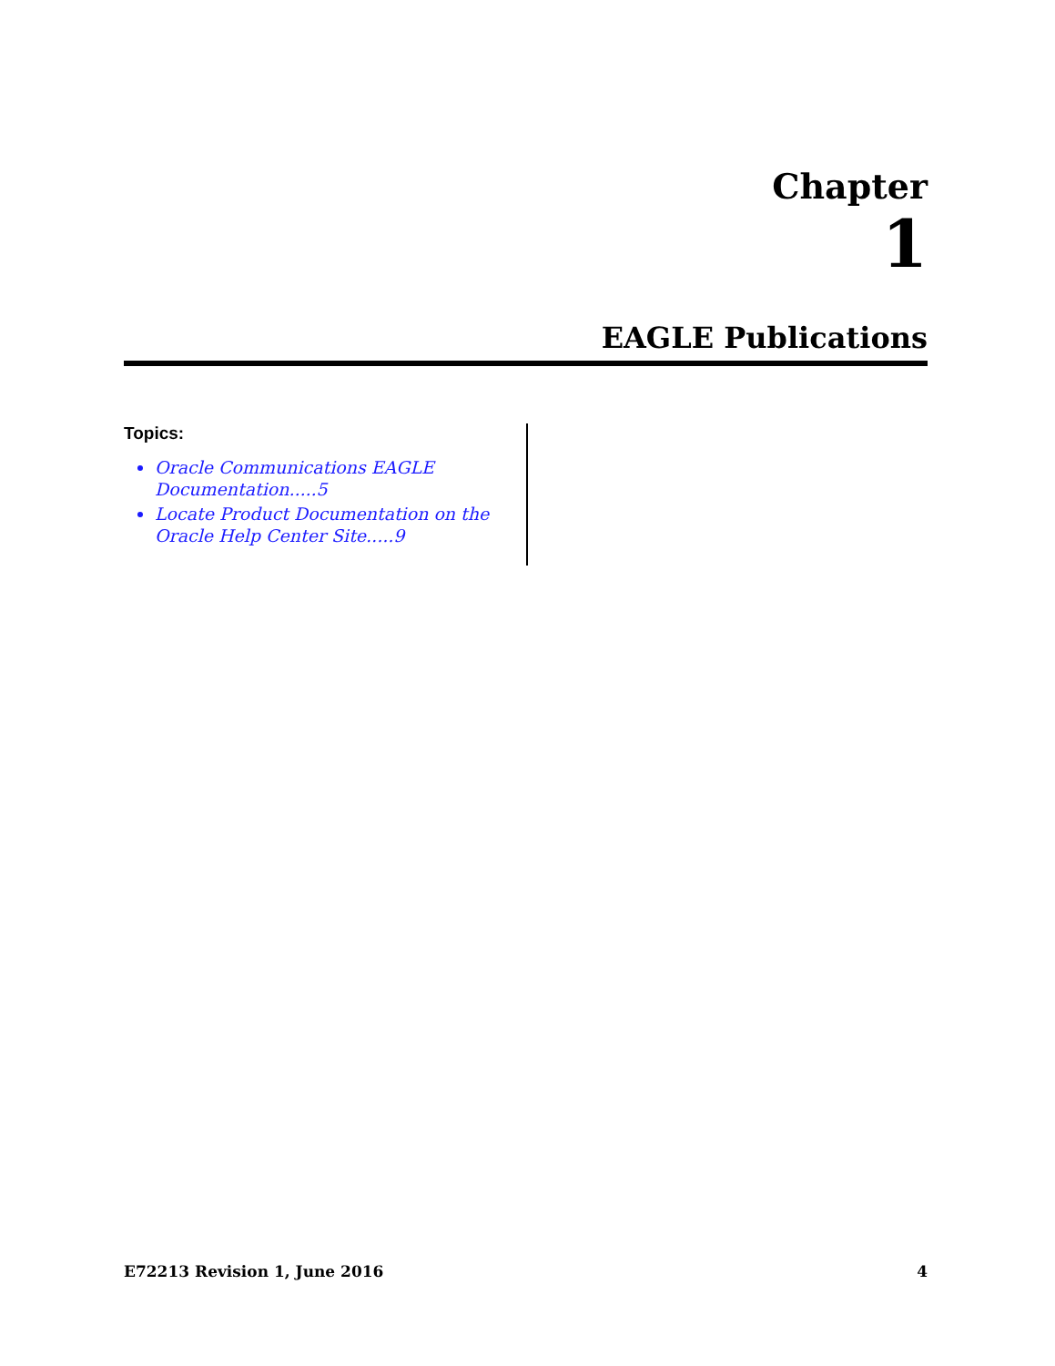Chapter
1
EAGLE Publications
Topics:
Oracle Communications EAGLE Documentation.....5
Locate Product Documentation on the Oracle Help Center Site.....9
E72213 Revision 1, June 2016 4